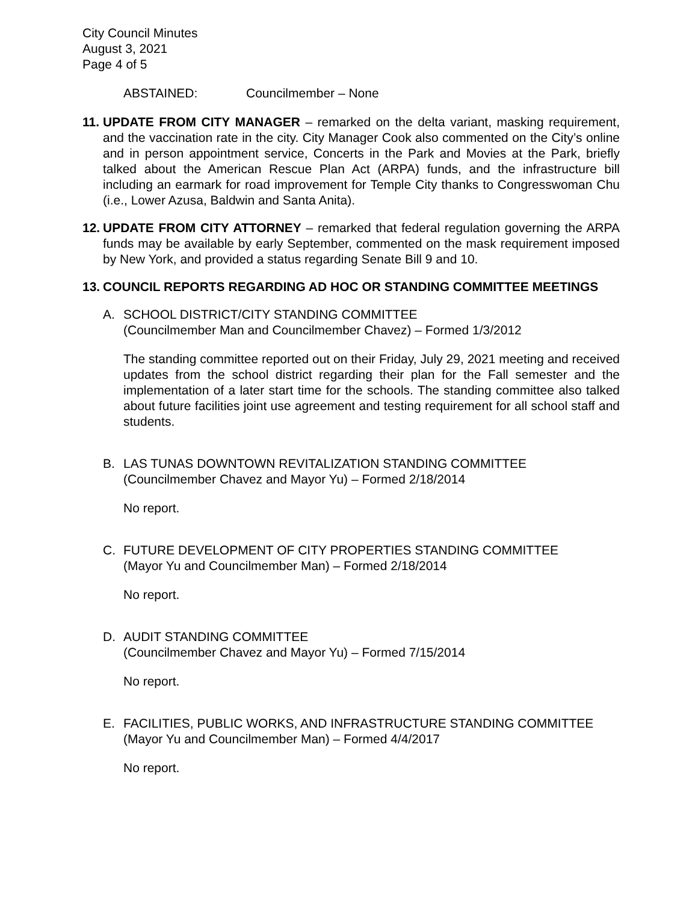City Council Minutes
August 3, 2021
Page 4 of 5
ABSTAINED: Councilmember – None
11.
UPDATE FROM CITY MANAGER – remarked on the delta variant, masking requirement, and the vaccination rate in the city. City Manager Cook also commented on the City’s online and in person appointment service, Concerts in the Park and Movies at the Park, briefly talked about the American Rescue Plan Act (ARPA) funds, and the infrastructure bill including an earmark for road improvement for Temple City thanks to Congresswoman Chu (i.e., Lower Azusa, Baldwin and Santa Anita).
12.
UPDATE FROM CITY ATTORNEY – remarked that federal regulation governing the ARPA funds may be available by early September, commented on the mask requirement imposed by New York, and provided a status regarding Senate Bill 9 and 10.
13.
COUNCIL REPORTS REGARDING AD HOC OR STANDING COMMITTEE MEETINGS
A. SCHOOL DISTRICT/CITY STANDING COMMITTEE
(Councilmember Man and Councilmember Chavez) – Formed 1/3/2012
The standing committee reported out on their Friday, July 29, 2021 meeting and received updates from the school district regarding their plan for the Fall semester and the implementation of a later start time for the schools. The standing committee also talked about future facilities joint use agreement and testing requirement for all school staff and students.
B. LAS TUNAS DOWNTOWN REVITALIZATION STANDING COMMITTEE
(Councilmember Chavez and Mayor Yu) – Formed 2/18/2014
No report.
C. FUTURE DEVELOPMENT OF CITY PROPERTIES STANDING COMMITTEE
(Mayor Yu and Councilmember Man) – Formed 2/18/2014
No report.
D. AUDIT STANDING COMMITTEE
(Councilmember Chavez and Mayor Yu) – Formed 7/15/2014
No report.
E. FACILITIES, PUBLIC WORKS, AND INFRASTRUCTURE STANDING COMMITTEE
(Mayor Yu and Councilmember Man) – Formed 4/4/2017
No report.